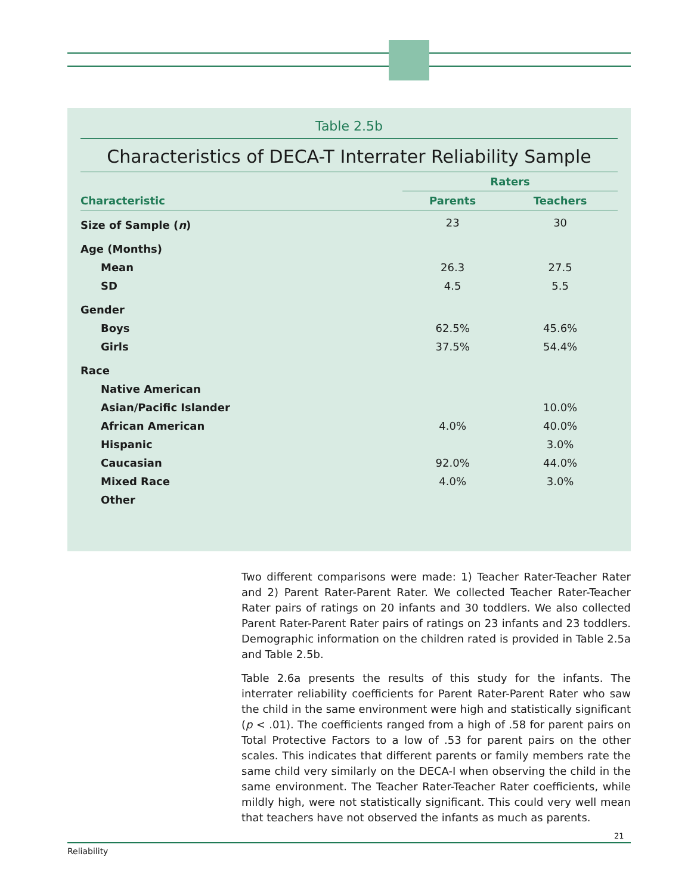Table 2.5b
Characteristics of DECA-T Interrater Reliability Sample
| | Raters | |
| --- | --- | --- |
| Characteristic | Parents | Teachers |
| Size of Sample ( n ) | 23 | 30 |
| Age (Months) | | |
| Mean | 26.3 | 27.5 |
| SD | 4.5 | 5.5 |
| Gender | | |
| Boys | 62.5% | 45.6% |
| Girls | 37.5% | 54.4% |
| Race | | |
| Native American | | |
| Asian/Pacific Islander | | 10.0% |
| African American | 4.0% | 40.0% |
| Hispanic | | 3.0% |
| Caucasian | 92.0% | 44.0% |
| Mixed Race | 4.0% | 3.0% |
| Other | | |
Two different comparisons were made: 1) Teacher Rater-Teacher Rater and 2) Parent Rater-Parent Rater. We collected Teacher Rater-Teacher Rater pairs of ratings on 20 infants and 30 toddlers. We also collected Parent Rater-Parent Rater pairs of ratings on 23 infants and 23 toddlers. Demographic information on the children rated is provided in Table 2.5a and Table 2.5b.
Table 2.6a presents the results of this study for the infants. The interrater reliability coefficients for Parent Rater-Parent Rater who saw the child in the same environment were high and statistically significant (p < .01). The coefficients ranged from a high of .58 for parent pairs on Total Protective Factors to a low of .53 for parent pairs on the other scales. This indicates that different parents or family members rate the same child very similarly on the DECA-I when observing the child in the same environment. The Teacher Rater-Teacher Rater coefficients, while mildly high, were not statistically significant. This could very well mean that teachers have not observed the infants as much as parents.
21
Reliability